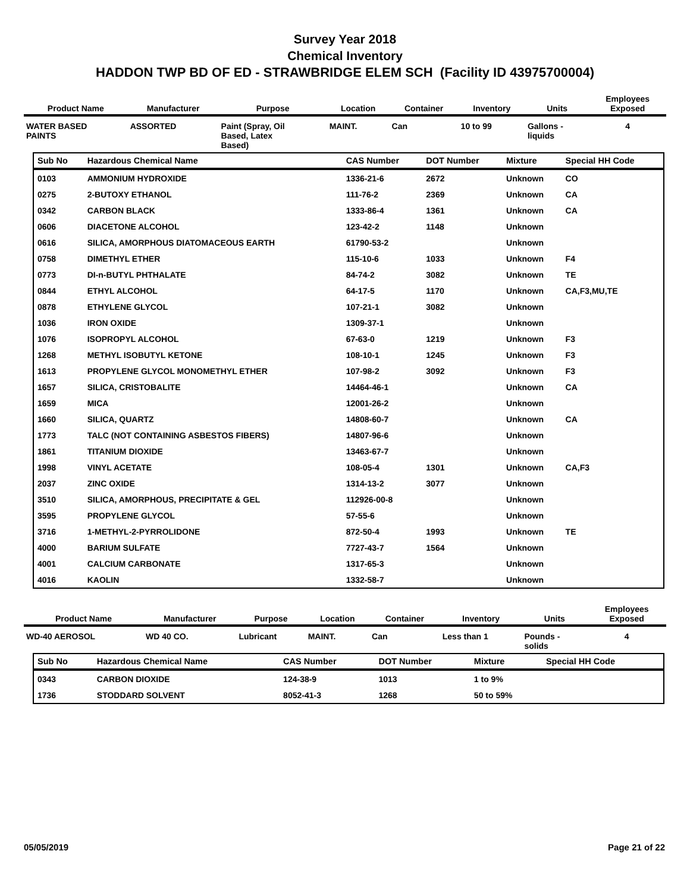Survey Year 2018
Chemical Inventory
HADDON TWP BD OF ED - STRAWBRIDGE ELEM SCH (Facility ID 43975700004)
| Product Name | Manufacturer | Purpose | Location | Container | Inventory | Units | Employees Exposed |
| --- | --- | --- | --- | --- | --- | --- | --- |
| WATER BASED PAINTS | ASSORTED | Paint (Spray, Oil Based, Latex Based) | MAINT. | Can | 10 to 99 | Gallons - liquids | 4 |
| Sub No | Hazardous Chemical Name | CAS Number | DOT Number | Mixture | Special HH Code |
| --- | --- | --- | --- | --- | --- |
| 0103 | AMMONIUM HYDROXIDE | 1336-21-6 | 2672 | Unknown | CO |
| 0275 | 2-BUTOXY ETHANOL | 111-76-2 | 2369 | Unknown | CA |
| 0342 | CARBON BLACK | 1333-86-4 | 1361 | Unknown | CA |
| 0606 | DIACETONE ALCOHOL | 123-42-2 | 1148 | Unknown | |
| 0616 | SILICA, AMORPHOUS DIATOMACEOUS EARTH | 61790-53-2 | | Unknown | |
| 0758 | DIMETHYL ETHER | 115-10-6 | 1033 | Unknown | F4 |
| 0773 | DI-n-BUTYL PHTHALATE | 84-74-2 | 3082 | Unknown | TE |
| 0844 | ETHYL ALCOHOL | 64-17-5 | 1170 | Unknown | CA,F3,MU,TE |
| 0878 | ETHYLENE GLYCOL | 107-21-1 | 3082 | Unknown | |
| 1036 | IRON OXIDE | 1309-37-1 | | Unknown | |
| 1076 | ISOPROPYL ALCOHOL | 67-63-0 | 1219 | Unknown | F3 |
| 1268 | METHYL ISOBUTYL KETONE | 108-10-1 | 1245 | Unknown | F3 |
| 1613 | PROPYLENE GLYCOL MONOMETHYL ETHER | 107-98-2 | 3092 | Unknown | F3 |
| 1657 | SILICA, CRISTOBALITE | 14464-46-1 | | Unknown | CA |
| 1659 | MICA | 12001-26-2 | | Unknown | |
| 1660 | SILICA, QUARTZ | 14808-60-7 | | Unknown | CA |
| 1773 | TALC (NOT CONTAINING ASBESTOS FIBERS) | 14807-96-6 | | Unknown | |
| 1861 | TITANIUM DIOXIDE | 13463-67-7 | | Unknown | |
| 1998 | VINYL ACETATE | 108-05-4 | 1301 | Unknown | CA,F3 |
| 2037 | ZINC OXIDE | 1314-13-2 | 3077 | Unknown | |
| 3510 | SILICA, AMORPHOUS, PRECIPITATE & GEL | 112926-00-8 | | Unknown | |
| 3595 | PROPYLENE GLYCOL | 57-55-6 | | Unknown | |
| 3716 | 1-METHYL-2-PYRROLIDONE | 872-50-4 | 1993 | Unknown | TE |
| 4000 | BARIUM SULFATE | 7727-43-7 | 1564 | Unknown | |
| 4001 | CALCIUM CARBONATE | 1317-65-3 | | Unknown | |
| 4016 | KAOLIN | 1332-58-7 | | Unknown | |
| Product Name | Manufacturer | Purpose | Location | Container | Inventory | Units | Employees Exposed |
| --- | --- | --- | --- | --- | --- | --- | --- |
| WD-40 AEROSOL | WD 40 CO. | Lubricant | MAINT. | Can | Less than 1 | Pounds - solids | 4 |
| Sub No | Hazardous Chemical Name | CAS Number | DOT Number | Mixture | Special HH Code |
| --- | --- | --- | --- | --- | --- |
| 0343 | CARBON DIOXIDE | 124-38-9 | 1013 | 1 to 9% | |
| 1736 | STODDARD SOLVENT | 8052-41-3 | 1268 | 50 to 59% | |
05/05/2019 Page 21 of 22